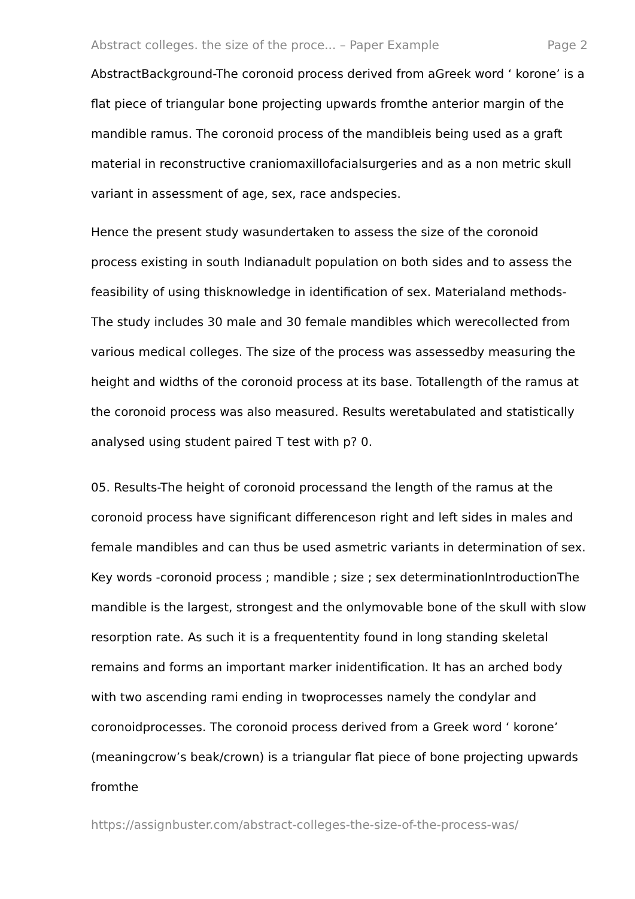Abstract colleges. the size of the proce... – Paper Example Page 2
AbstractBackground-The coronoid process derived from aGreek word ‘ korone’ is a flat piece of triangular bone projecting upwards fromthe anterior margin of the mandible ramus. The coronoid process of the mandibleis being used as a graft material in reconstructive craniomaxillofacialsurgeries and as a non metric skull variant in assessment of age, sex, race andspecies.
Hence the present study wasundertaken to assess the size of the coronoid process existing in south Indianadult population on both sides and to assess the feasibility of using thisknowledge in identification of sex. Materialand methods- The study includes 30 male and 30 female mandibles which werecollected from various medical colleges. The size of the process was assessedby measuring the height and widths of the coronoid process at its base. Totallength of the ramus at the coronoid process was also measured. Results weretabulated and statistically analysed using student paired T test with p? 0.
05. Results-The height of coronoid processand the length of the ramus at the coronoid process have significant differenceson right and left sides in males and female mandibles and can thus be used asmetric variants in determination of sex. Key words -coronoid process ; mandible ; size ; sex determinationIntroductionThe mandible is the largest, strongest and the onlymovable bone of the skull with slow resorption rate. As such it is a frequententity found in long standing skeletal remains and forms an important marker inidentification. It has an arched body with two ascending rami ending in twoprocesses namely the condylar and coronoidprocesses. The coronoid process derived from a Greek word ‘ korone’ (meaningcrow’s beak/crown) is a triangular flat piece of bone projecting upwards fromthe
https://assignbuster.com/abstract-colleges-the-size-of-the-process-was/